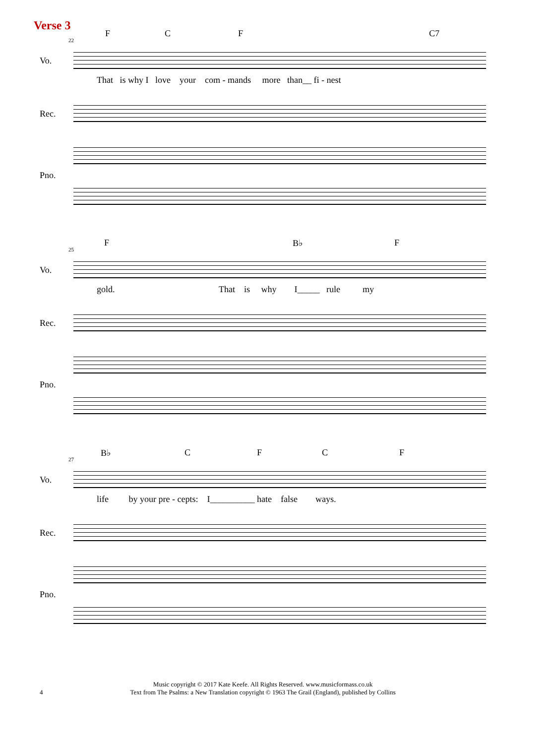Verse 3
22
F C F C7
Vo.
That is why I love your com - mands more than__ fi - nest
Rec.
Pno.
25
F B♭ F
Vo.
gold. That is why I_____ rule my
Rec.
Pno.
27
B♭ C F C F
Vo.
life by your pre - cepts: I__________ hate false ways.
Rec.
Pno.
Music copyright © 2017 Kate Keefe. All Rights Reserved. www.musicformass.co.uk
Text from The Psalms: a New Translation copyright © 1963 The Grail (England), published by Collins
4